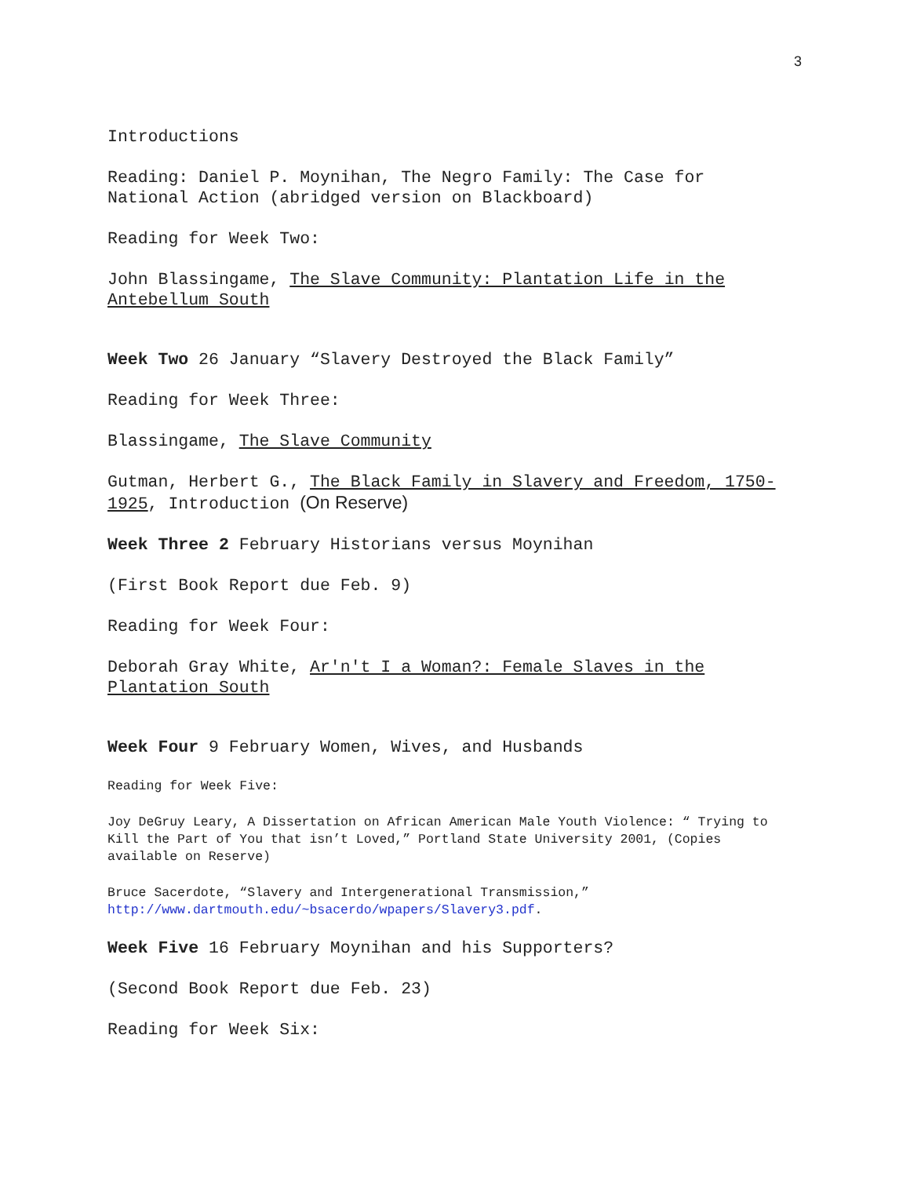3
Introductions
Reading: Daniel P. Moynihan, The Negro Family: The Case for National Action (abridged version on Blackboard)
Reading for Week Two:
John Blassingame, The Slave Community: Plantation Life in the Antebellum South
Week Two 26 January “Slavery Destroyed the Black Family”
Reading for Week Three:
Blassingame, The Slave Community
Gutman, Herbert G., The Black Family in Slavery and Freedom, 1750-1925, Introduction (On Reserve)
Week Three 2 February Historians versus Moynihan
(First Book Report due Feb. 9)
Reading for Week Four:
Deborah Gray White, Ar'n't I a Woman?: Female Slaves in the Plantation South
Week Four 9 February Women, Wives, and Husbands
Reading for Week Five:
Joy DeGruy Leary, A Dissertation on African American Male Youth Violence: “ Trying to Kill the Part of You that isn’t Loved,” Portland State University 2001, (Copies available on Reserve)
Bruce Sacerdote, “Slavery and Intergenerational Transmission,” http://www.dartmouth.edu/~bsacerdo/wpapers/Slavery3.pdf.
Week Five 16 February Moynihan and his Supporters?
(Second Book Report due Feb. 23)
Reading for Week Six: